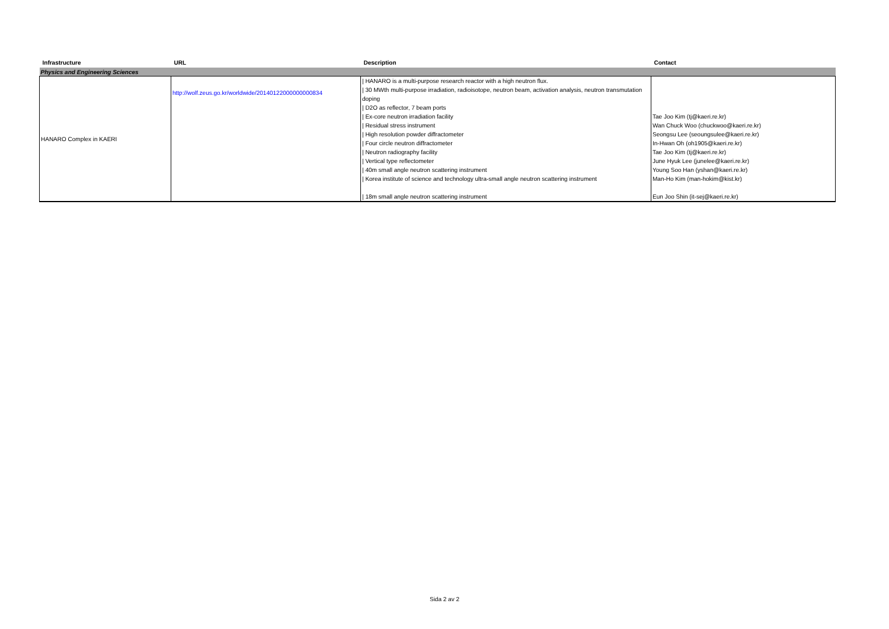| Infrastructure | URL | Description | Contact |
| --- | --- | --- | --- |
| Physics and Engineering Sciences | | | |
| HANARO Complex in KAERI | http://wolf.zeus.go.kr/worldwide/20140122000000000834 | / HANARO is a multi-purpose research reactor with a high neutron flux. / 30 MWth multi-purpose irradiation, radioisotope, neutron beam, activation analysis, neutron transmutation doping / D2O as reflector, 7 beam ports / Ex-core neutron irradiation facility / Residual stress instrument / High resolution powder diffractometer / Four circle neutron diffractometer / Neutron radiography facility / Vertical type reflectometer / 40m small angle neutron scattering instrument / Korea institute of science and technology ultra-small angle neutron scattering instrument / 18m small angle neutron scattering instrument | Tae Joo Kim (tj@kaeri.re.kr) Wan Chuck Woo (chuckwoo@kaeri.re.kr) Seongsu Lee (seoungsulee@kaeri.re.kr) In-Hwan Oh (oh1905@kaeri.re.kr) Tae Joo Kim (tj@kaeri.re.kr) June Hyuk Lee (junelee@kaeri.re.kr) Young Soo Han (yshan@kaeri.re.kr) Man-Ho Kim (man-hokim@kist.kr) Eun Joo Shin (it-sej@kaeri.re.kr) |
Sida 2 av 2